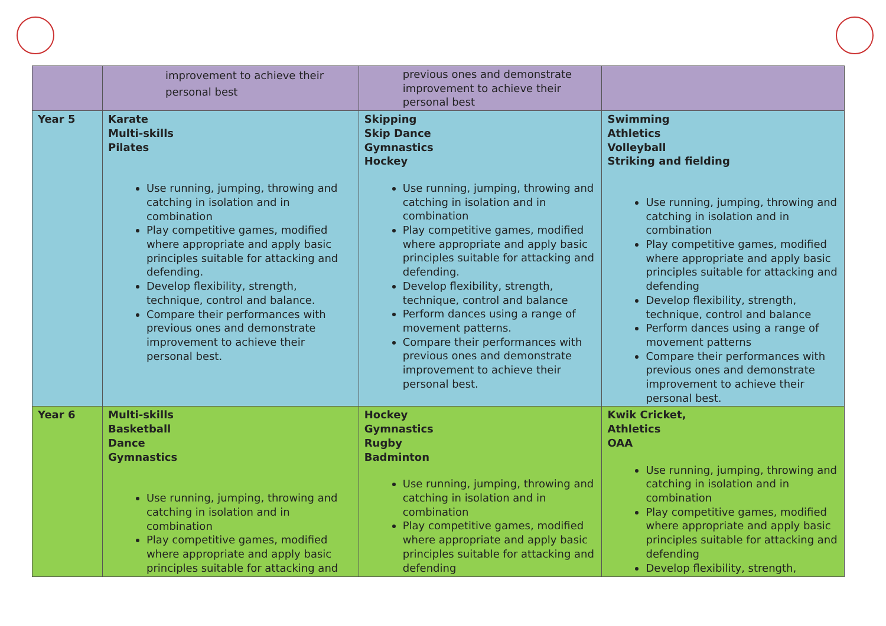| | improvement to achieve their personal best | previous ones and demonstrate improvement to achieve their personal best | |
| Year 5 | Karate Multi-skills Pilates Use running, jumping, throwing and catching in isolation and in combination Play competitive games, modified where appropriate and apply basic principles suitable for attacking and defending. Develop flexibility, strength, technique, control and balance. Compare their performances with previous ones and demonstrate improvement to achieve their personal best. | Skipping Skip Dance Gymnastics Hockey Use running, jumping, throwing and catching in isolation and in combination Play competitive games, modified where appropriate and apply basic principles suitable for attacking and defending. Develop flexibility, strength, technique, control and balance Perform dances using a range of movement patterns. Compare their performances with previous ones and demonstrate improvement to achieve their personal best. | Swimming Athletics Volleyball Striking and fielding Use running, jumping, throwing and catching in isolation and in combination Play competitive games, modified where appropriate and apply basic principles suitable for attacking and defending Develop flexibility, strength, technique, control and balance Perform dances using a range of movement patterns Compare their performances with previous ones and demonstrate improvement to achieve their personal best. |
| Year 6 | Multi-skills Basketball Dance Gymnastics Use running, jumping, throwing and catching in isolation and in combination Play competitive games, modified where appropriate and apply basic principles suitable for attacking and | Hockey Gymnastics Rugby Badminton Use running, jumping, throwing and catching in isolation and in combination Play competitive games, modified where appropriate and apply basic principles suitable for attacking and defending | Kwik Cricket, Athletics OAA Use running, jumping, throwing and catching in isolation and in combination Play competitive games, modified where appropriate and apply basic principles suitable for attacking and defending Develop flexibility, strength, |